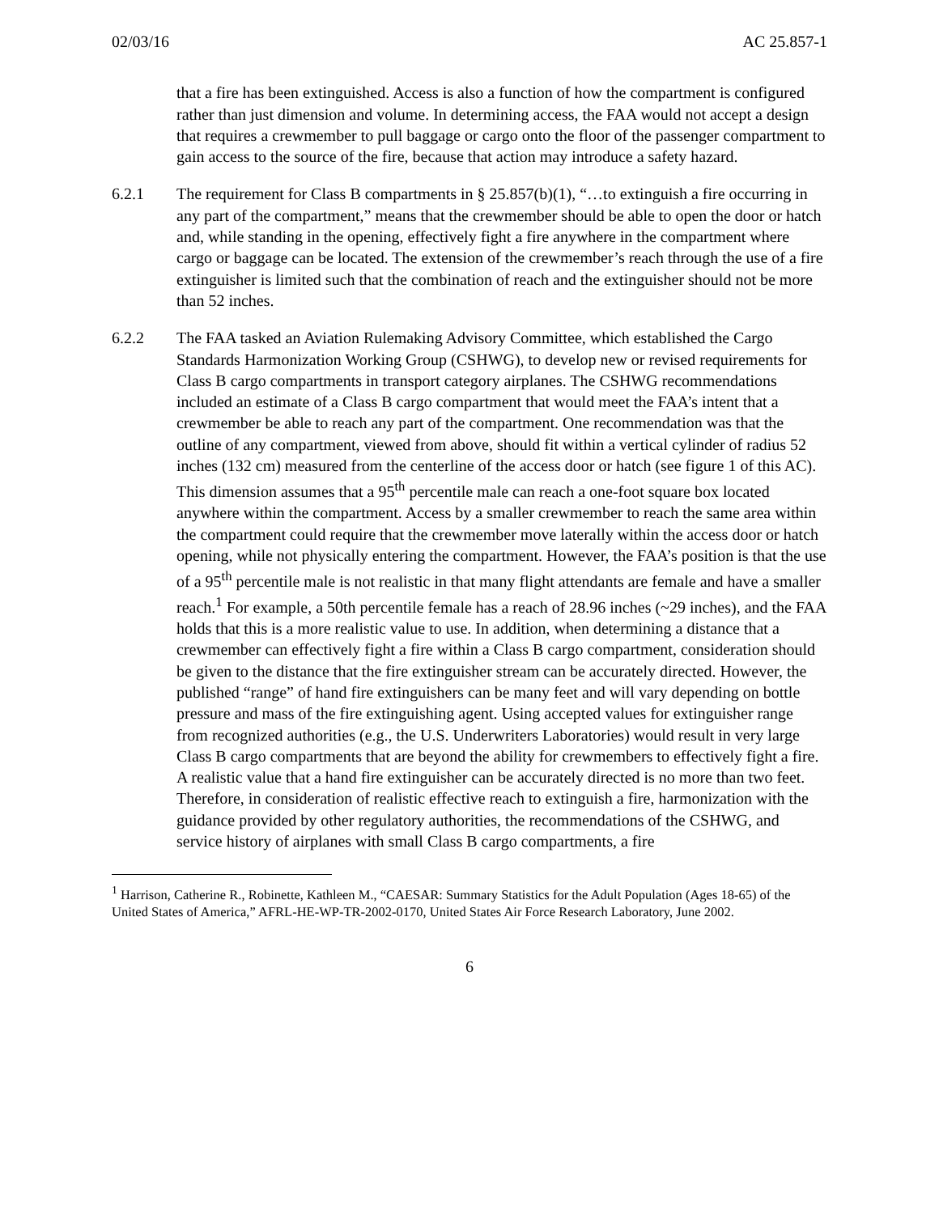02/03/16 AC 25.857-1
that a fire has been extinguished. Access is also a function of how the compartment is configured rather than just dimension and volume. In determining access, the FAA would not accept a design that requires a crewmember to pull baggage or cargo onto the floor of the passenger compartment to gain access to the source of the fire, because that action may introduce a safety hazard.
6.2.1 The requirement for Class B compartments in § 25.857(b)(1), “…to extinguish a fire occurring in any part of the compartment,” means that the crewmember should be able to open the door or hatch and, while standing in the opening, effectively fight a fire anywhere in the compartment where cargo or baggage can be located. The extension of the crewmember’s reach through the use of a fire extinguisher is limited such that the combination of reach and the extinguisher should not be more than 52 inches.
6.2.2 The FAA tasked an Aviation Rulemaking Advisory Committee, which established the Cargo Standards Harmonization Working Group (CSHWG), to develop new or revised requirements for Class B cargo compartments in transport category airplanes. The CSHWG recommendations included an estimate of a Class B cargo compartment that would meet the FAA’s intent that a crewmember be able to reach any part of the compartment. One recommendation was that the outline of any compartment, viewed from above, should fit within a vertical cylinder of radius 52 inches (132 cm) measured from the centerline of the access door or hatch (see figure 1 of this AC). This dimension assumes that a 95<sup>th</sup> percentile male can reach a one-foot square box located anywhere within the compartment. Access by a smaller crewmember to reach the same area within the compartment could require that the crewmember move laterally within the access door or hatch opening, while not physically entering the compartment. However, the FAA’s position is that the use of a 95<sup>th</sup> percentile male is not realistic in that many flight attendants are female and have a smaller reach.<sup>1</sup> For example, a 50th percentile female has a reach of 28.96 inches (~29 inches), and the FAA holds that this is a more realistic value to use. In addition, when determining a distance that a crewmember can effectively fight a fire within a Class B cargo compartment, consideration should be given to the distance that the fire extinguisher stream can be accurately directed. However, the published “range” of hand fire extinguishers can be many feet and will vary depending on bottle pressure and mass of the fire extinguishing agent. Using accepted values for extinguisher range from recognized authorities (e.g., the U.S. Underwriters Laboratories) would result in very large Class B cargo compartments that are beyond the ability for crewmembers to effectively fight a fire. A realistic value that a hand fire extinguisher can be accurately directed is no more than two feet. Therefore, in consideration of realistic effective reach to extinguish a fire, harmonization with the guidance provided by other regulatory authorities, the recommendations of the CSHWG, and service history of airplanes with small Class B cargo compartments, a fire
<sup>1</sup> Harrison, Catherine R., Robinette, Kathleen M., “CAESAR: Summary Statistics for the Adult Population (Ages 18-65) of the United States of America,” AFRL-HE-WP-TR-2002-0170, United States Air Force Research Laboratory, June 2002.
6